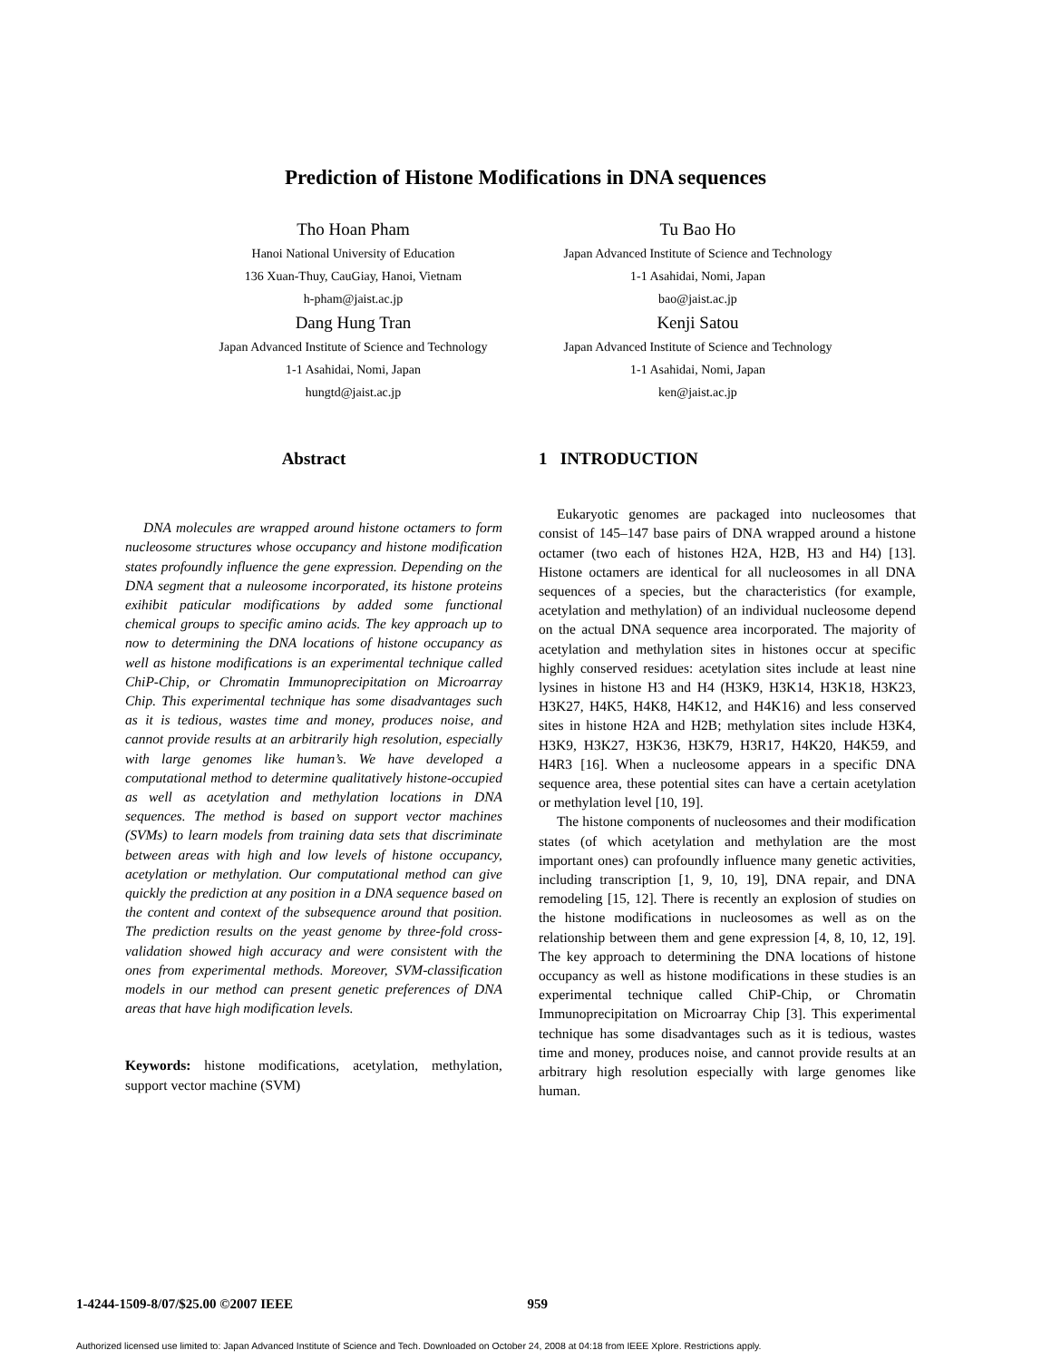Prediction of Histone Modifications in DNA sequences
Tho Hoan Pham
Hanoi National University of Education
136 Xuan-Thuy, CauGiay, Hanoi, Vietnam
h-pham@jaist.ac.jp
Tu Bao Ho
Japan Advanced Institute of Science and Technology
1-1 Asahidai, Nomi, Japan
bao@jaist.ac.jp
Dang Hung Tran
Japan Advanced Institute of Science and Technology
1-1 Asahidai, Nomi, Japan
hungtd@jaist.ac.jp
Kenji Satou
Japan Advanced Institute of Science and Technology
1-1 Asahidai, Nomi, Japan
ken@jaist.ac.jp
Abstract
DNA molecules are wrapped around histone octamers to form nucleosome structures whose occupancy and histone modification states profoundly influence the gene expression. Depending on the DNA segment that a nuleosome incorporated, its histone proteins exihibit paticular modifications by added some functional chemical groups to specific amino acids. The key approach up to now to determining the DNA locations of histone occupancy as well as histone modifications is an experimental technique called ChiP-Chip, or Chromatin Immunoprecipitation on Microarray Chip. This experimental technique has some disadvantages such as it is tedious, wastes time and money, produces noise, and cannot provide results at an arbitrarily high resolution, especially with large genomes like human’s. We have developed a computational method to determine qualitatively histone-occupied as well as acetylation and methylation locations in DNA sequences. The method is based on support vector machines (SVMs) to learn models from training data sets that discriminate between areas with high and low levels of histone occupancy, acetylation or methylation. Our computational method can give quickly the prediction at any position in a DNA sequence based on the content and context of the subsequence around that position. The prediction results on the yeast genome by three-fold cross-validation showed high accuracy and were consistent with the ones from experimental methods. Moreover, SVM-classification models in our method can present genetic preferences of DNA areas that have high modification levels.
Keywords: histone modifications, acetylation, methylation, support vector machine (SVM)
1 INTRODUCTION
Eukaryotic genomes are packaged into nucleosomes that consist of 145–147 base pairs of DNA wrapped around a histone octamer (two each of histones H2A, H2B, H3 and H4) [13]. Histone octamers are identical for all nucleosomes in all DNA sequences of a species, but the characteristics (for example, acetylation and methylation) of an individual nucleosome depend on the actual DNA sequence area incorporated. The majority of acetylation and methylation sites in histones occur at specific highly conserved residues: acetylation sites include at least nine lysines in histone H3 and H4 (H3K9, H3K14, H3K18, H3K23, H3K27, H4K5, H4K8, H4K12, and H4K16) and less conserved sites in histone H2A and H2B; methylation sites include H3K4, H3K9, H3K27, H3K36, H3K79, H3R17, H4K20, H4K59, and H4R3 [16]. When a nucleosome appears in a specific DNA sequence area, these potential sites can have a certain acetylation or methylation level [10, 19].
The histone components of nucleosomes and their modification states (of which acetylation and methylation are the most important ones) can profoundly influence many genetic activities, including transcription [1, 9, 10, 19], DNA repair, and DNA remodeling [15, 12]. There is recently an explosion of studies on the histone modifications in nucleosomes as well as on the relationship between them and gene expression [4, 8, 10, 12, 19]. The key approach to determining the DNA locations of histone occupancy as well as histone modifications in these studies is an experimental technique called ChiP-Chip, or Chromatin Immunoprecipitation on Microarray Chip [3]. This experimental technique has some disadvantages such as it is tedious, wastes time and money, produces noise, and cannot provide results at an arbitrary high resolution especially with large genomes like human.
1-4244-1509-8/07/$25.00 ©2007 IEEE 959
Authorized licensed use limited to: Japan Advanced Institute of Science and Tech. Downloaded on October 24, 2008 at 04:18 from IEEE Xplore. Restrictions apply.